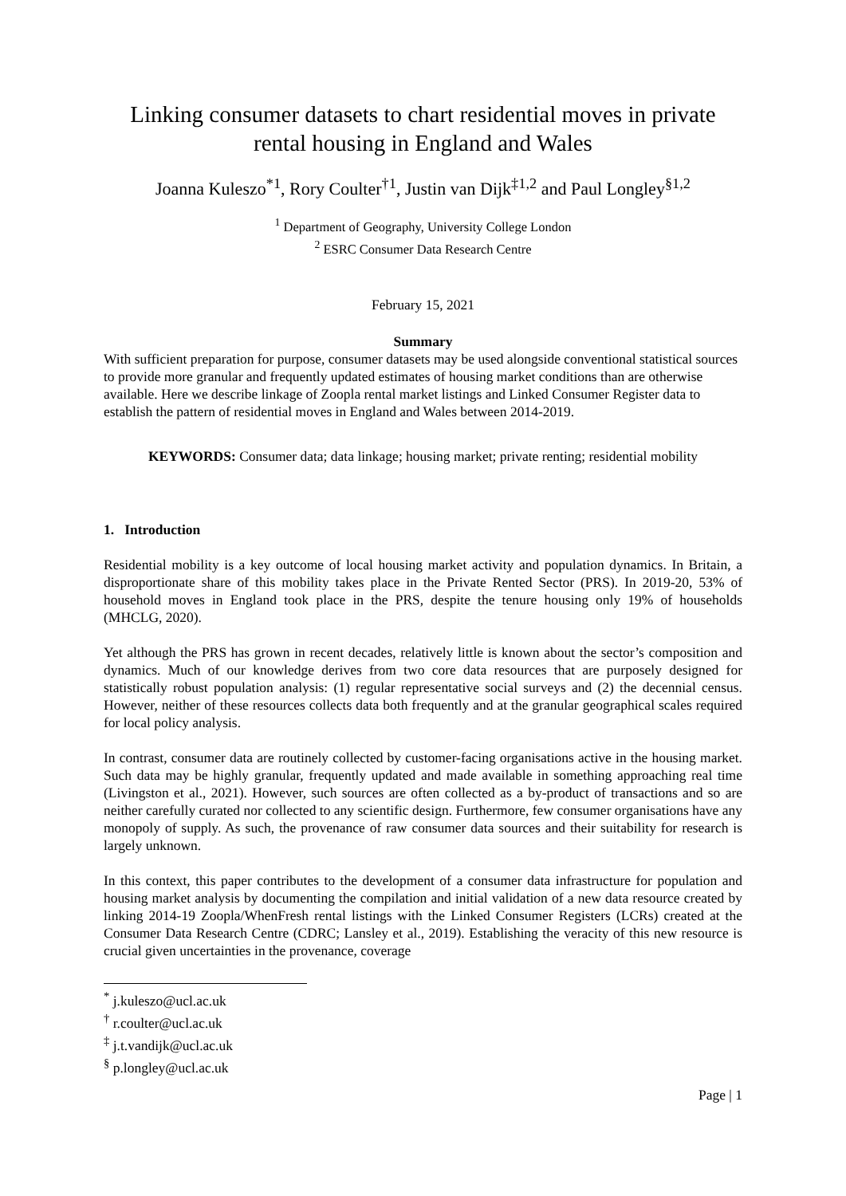Linking consumer datasets to chart residential moves in private rental housing in England and Wales
Joanna Kuleszo<sup>*1</sup>, Rory Coulter<sup>†1</sup>, Justin van Dijk<sup>‡1,2</sup> and Paul Longley<sup>§1,2</sup>
<sup>1</sup> Department of Geography, University College London
<sup>2</sup> ESRC Consumer Data Research Centre
February 15, 2021
Summary
With sufficient preparation for purpose, consumer datasets may be used alongside conventional statistical sources to provide more granular and frequently updated estimates of housing market conditions than are otherwise available. Here we describe linkage of Zoopla rental market listings and Linked Consumer Register data to establish the pattern of residential moves in England and Wales between 2014-2019.
KEYWORDS: Consumer data; data linkage; housing market; private renting; residential mobility
1. Introduction
Residential mobility is a key outcome of local housing market activity and population dynamics. In Britain, a disproportionate share of this mobility takes place in the Private Rented Sector (PRS). In 2019-20, 53% of household moves in England took place in the PRS, despite the tenure housing only 19% of households (MHCLG, 2020).
Yet although the PRS has grown in recent decades, relatively little is known about the sector’s composition and dynamics. Much of our knowledge derives from two core data resources that are purposely designed for statistically robust population analysis: (1) regular representative social surveys and (2) the decennial census. However, neither of these resources collects data both frequently and at the granular geographical scales required for local policy analysis.
In contrast, consumer data are routinely collected by customer-facing organisations active in the housing market. Such data may be highly granular, frequently updated and made available in something approaching real time (Livingston et al., 2021). However, such sources are often collected as a by-product of transactions and so are neither carefully curated nor collected to any scientific design. Furthermore, few consumer organisations have any monopoly of supply. As such, the provenance of raw consumer data sources and their suitability for research is largely unknown.
In this context, this paper contributes to the development of a consumer data infrastructure for population and housing market analysis by documenting the compilation and initial validation of a new data resource created by linking 2014-19 Zoopla/WhenFresh rental listings with the Linked Consumer Registers (LCRs) created at the Consumer Data Research Centre (CDRC; Lansley et al., 2019). Establishing the veracity of this new resource is crucial given uncertainties in the provenance, coverage
<sup>*</sup> j.kuleszo@ucl.ac.uk
<sup>†</sup> r.coulter@ucl.ac.uk
<sup>‡</sup> j.t.vandijk@ucl.ac.uk
<sup>§</sup> p.longley@ucl.ac.uk
Page | 1